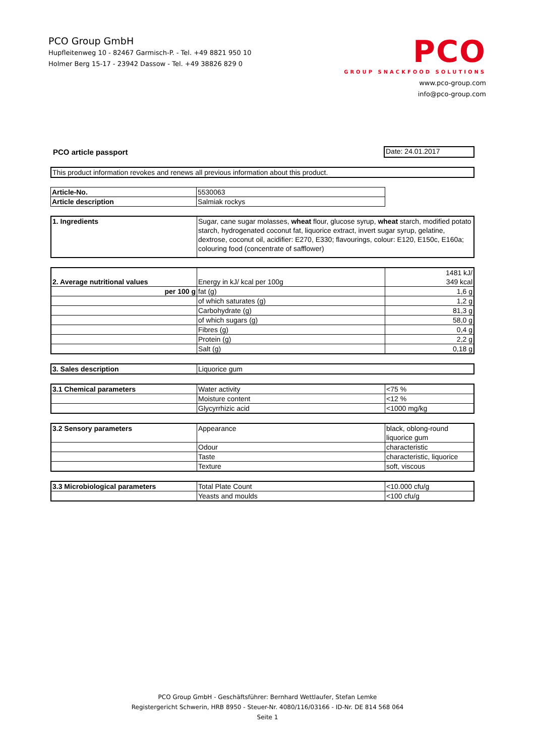PCO Group GmbH
Hupfleitenweg 10 - 82467 Garmisch-P. - Tel. +49 8821 950 10
Holmer Berg 15-17 - 23942 Dassow - Tel. +49 38826 829 0
PCO
GROUP SNACKFOOD SOLUTIONS
www.pco-group.com
info@pco-group.com
PCO article passport Date: 24.01.2017
| This product information revokes and renews all previous information about this product. |
| Article-No. | 5530063 |
| Article description | Salmiak rockys |
| 1. Ingredients | Sugar, cane sugar molasses, wheat flour, glucose syrup, wheat starch, modified potato starch, hydrogenated coconut fat, liquorice extract, invert sugar syrup, gelatine, dextrose, coconut oil, acidifier: E270, E330; flavourings, colour: E120, E150c, E160a; colouring food (concentrate of safflower) |
| 2. Average nutritional values | Energy in kJ/ kcal per 100g | 1481 kJ/ 349 kcal |
| per 100 g | fat (g) | 1,6 g |
| | of which saturates (g) | 1,2 g |
| | Carbohydrate (g) | 81,3 g |
| | of which sugars (g) | 58,0 g |
| | Fibres (g) | 0,4 g |
| | Protein (g) | 2,2 g |
| | Salt (g) | 0,18 g |
| 3. Sales description | Liquorice gum |
| 3.1 Chemical parameters | Water activity | <75 % |
| | Moisture content | <12 % |
| | Glycyrrhizic acid | <1000 mg/kg |
| 3.2 Sensory parameters | Appearance | black, oblong-round liquorice gum |
| | Odour | characteristic |
| | Taste | characteristic, liquorice |
| | Texture | soft, viscous |
| 3.3 Microbiological parameters | Total Plate Count | <10.000 cfu/g |
| | Yeasts and moulds | <100 cfu/g |
PCO Group GmbH - Geschäftsführer: Bernhard Wettlaufer, Stefan Lemke
Registergericht Schwerin, HRB 8950 - Steuer-Nr. 4080/116/03166 - ID-Nr. DE 814 568 064
Seite 1